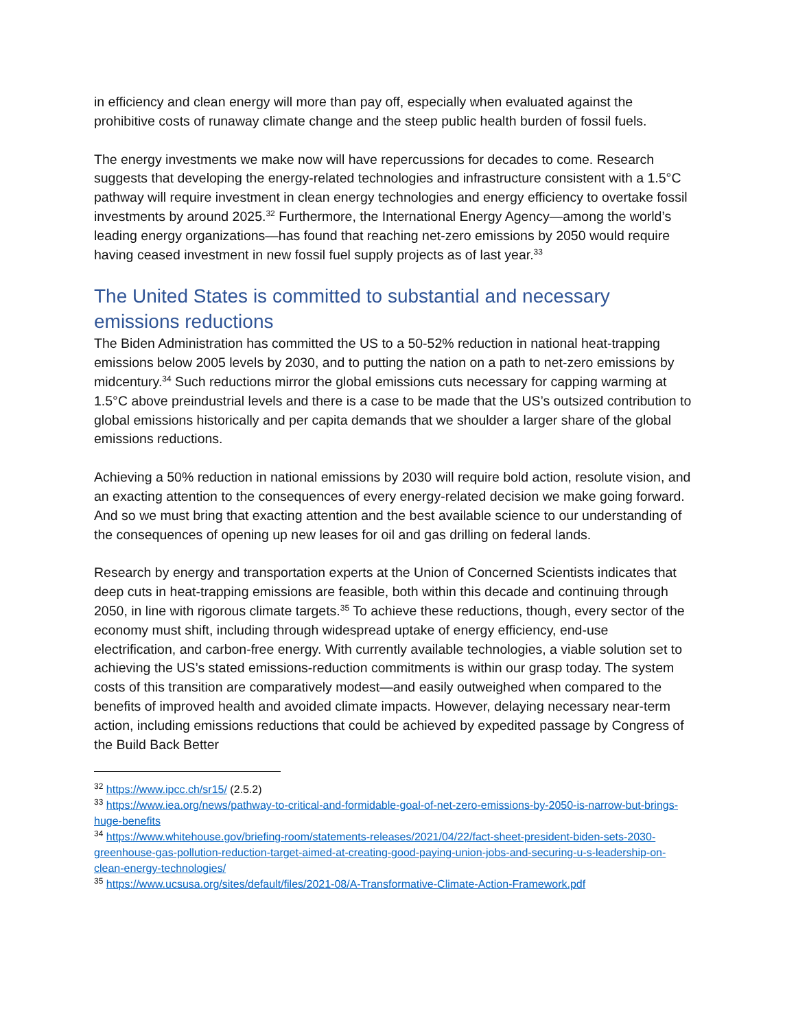in efficiency and clean energy will more than pay off, especially when evaluated against the prohibitive costs of runaway climate change and the steep public health burden of fossil fuels.
The energy investments we make now will have repercussions for decades to come. Research suggests that developing the energy-related technologies and infrastructure consistent with a 1.5°C pathway will require investment in clean energy technologies and energy efficiency to overtake fossil investments by around 2025.<sup>32</sup> Furthermore, the International Energy Agency—among the world’s leading energy organizations—has found that reaching net-zero emissions by 2050 would require having ceased investment in new fossil fuel supply projects as of last year.<sup>33</sup>
The United States is committed to substantial and necessary emissions reductions
The Biden Administration has committed the US to a 50-52% reduction in national heat-trapping emissions below 2005 levels by 2030, and to putting the nation on a path to net-zero emissions by midcentury.<sup>34</sup> Such reductions mirror the global emissions cuts necessary for capping warming at 1.5°C above preindustrial levels and there is a case to be made that the US’s outsized contribution to global emissions historically and per capita demands that we shoulder a larger share of the global emissions reductions.
Achieving a 50% reduction in national emissions by 2030 will require bold action, resolute vision, and an exacting attention to the consequences of every energy-related decision we make going forward. And so we must bring that exacting attention and the best available science to our understanding of the consequences of opening up new leases for oil and gas drilling on federal lands.
Research by energy and transportation experts at the Union of Concerned Scientists indicates that deep cuts in heat-trapping emissions are feasible, both within this decade and continuing through 2050, in line with rigorous climate targets.<sup>35</sup> To achieve these reductions, though, every sector of the economy must shift, including through widespread uptake of energy efficiency, end-use electrification, and carbon-free energy. With currently available technologies, a viable solution set to achieving the US’s stated emissions-reduction commitments is within our grasp today. The system costs of this transition are comparatively modest—and easily outweighed when compared to the benefits of improved health and avoided climate impacts. However, delaying necessary near-term action, including emissions reductions that could be achieved by expedited passage by Congress of the Build Back Better
<sup>32</sup> https://www.ipcc.ch/sr15/ (2.5.2)
<sup>33</sup> https://www.iea.org/news/pathway-to-critical-and-formidable-goal-of-net-zero-emissions-by-2050-is-narrow-but-brings-huge-benefits
<sup>34</sup> https://www.whitehouse.gov/briefing-room/statements-releases/2021/04/22/fact-sheet-president-biden-sets-2030-greenhouse-gas-pollution-reduction-target-aimed-at-creating-good-paying-union-jobs-and-securing-u-s-leadership-on-clean-energy-technologies/
<sup>35</sup> https://www.ucsusa.org/sites/default/files/2021-08/A-Transformative-Climate-Action-Framework.pdf